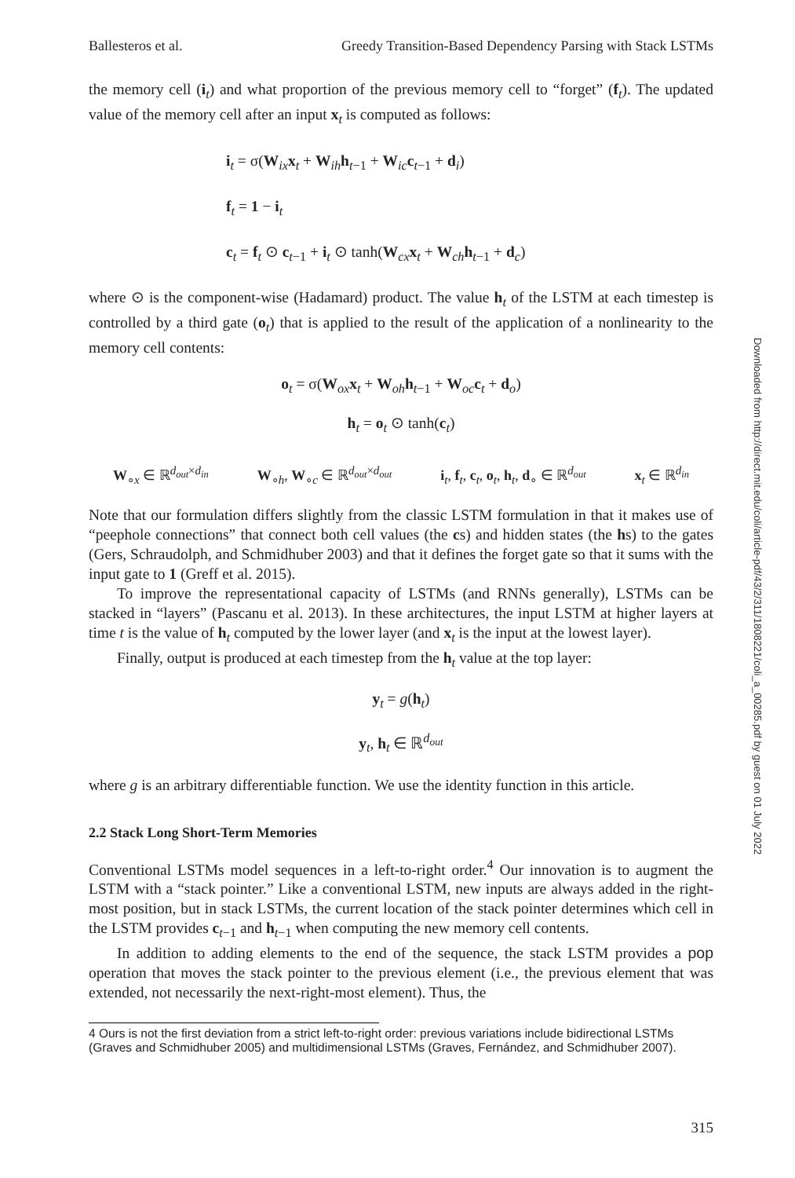Ballesteros et al. Greedy Transition-Based Dependency Parsing with Stack LSTMs
the memory cell (i<sub>t</sub>) and what proportion of the previous memory cell to “forget” (f<sub>t</sub>). The updated value of the memory cell after an input x<sub>t</sub> is computed as follows:
i<sub>t</sub> = σ(W<sub>ix</sub>x<sub>t</sub> + W<sub>ih</sub>h<sub>t−1</sub> + W<sub>ic</sub>c<sub>t−1</sub> + d<sub>i</sub>)
f<sub>t</sub> = 1 − i<sub>t</sub>
c<sub>t</sub> = f<sub>t</sub> ⊙ c<sub>t−1</sub> + i<sub>t</sub> ⊙ tanh(W<sub>cx</sub>x<sub>t</sub> + W<sub>ch</sub>h<sub>t−1</sub> + d<sub>c</sub>)
where ⊙ is the component-wise (Hadamard) product. The value h<sub>t</sub> of the LSTM at each timestep is controlled by a third gate (o<sub>t</sub>) that is applied to the result of the application of a nonlinearity to the memory cell contents:
o<sub>t</sub> = σ(W<sub>ox</sub>x<sub>t</sub> + W<sub>oh</sub>h<sub>t−1</sub> + W<sub>oc</sub>c<sub>t</sub> + d<sub>o</sub>)
h<sub>t</sub> = o<sub>t</sub> ⊙ tanh(c<sub>t</sub>)
W<sub>∘x</sub> ∈ ℝ<sup>d<sub>out</sub>×d<sub>in</sub></sup> W<sub>∘h</sub>, W<sub>∘c</sub> ∈ ℝ<sup>d<sub>out</sub>×d<sub>out</sub></sup> i<sub>t</sub>, f<sub>t</sub>, c<sub>t</sub>, o<sub>t</sub>, h<sub>t</sub>, d<sub>∘</sub> ∈ ℝ<sup>d<sub>out</sub></sup> x<sub>t</sub> ∈ ℝ<sup>d<sub>in</sub></sup>
Note that our formulation differs slightly from the classic LSTM formulation in that it makes use of “peephole connections” that connect both cell values (the cs) and hidden states (the hs) to the gates (Gers, Schraudolph, and Schmidhuber 2003) and that it defines the forget gate so that it sums with the input gate to 1 (Greff et al. 2015).
To improve the representational capacity of LSTMs (and RNNs generally), LSTMs can be stacked in “layers” (Pascanu et al. 2013). In these architectures, the input LSTM at higher layers at time t is the value of h<sub>t</sub> computed by the lower layer (and x<sub>t</sub> is the input at the lowest layer).
Finally, output is produced at each timestep from the h<sub>t</sub> value at the top layer:
y<sub>t</sub> = g(h<sub>t</sub>)
y<sub>t</sub>, h<sub>t</sub> ∈ ℝ<sup>d<sub>out</sub></sup>
where g is an arbitrary differentiable function. We use the identity function in this article.
2.2 Stack Long Short-Term Memories
Conventional LSTMs model sequences in a left-to-right order.<sup>4</sup> Our innovation is to augment the LSTM with a “stack pointer.” Like a conventional LSTM, new inputs are always added in the right-most position, but in stack LSTMs, the current location of the stack pointer determines which cell in the LSTM provides c<sub>t−1</sub> and h<sub>t−1</sub> when computing the new memory cell contents.
In addition to adding elements to the end of the sequence, the stack LSTM provides a pop operation that moves the stack pointer to the previous element (i.e., the previous element that was extended, not necessarily the next-right-most element). Thus, the
4 Ours is not the first deviation from a strict left-to-right order: previous variations include bidirectional LSTMs (Graves and Schmidhuber 2005) and multidimensional LSTMs (Graves, Fernández, and Schmidhuber 2007).
Downloaded from http://direct.mit.edu/coli/article-pdf/43/2/311/1808221/coli_a_00285.pdf by guest on 01 July 2022
315